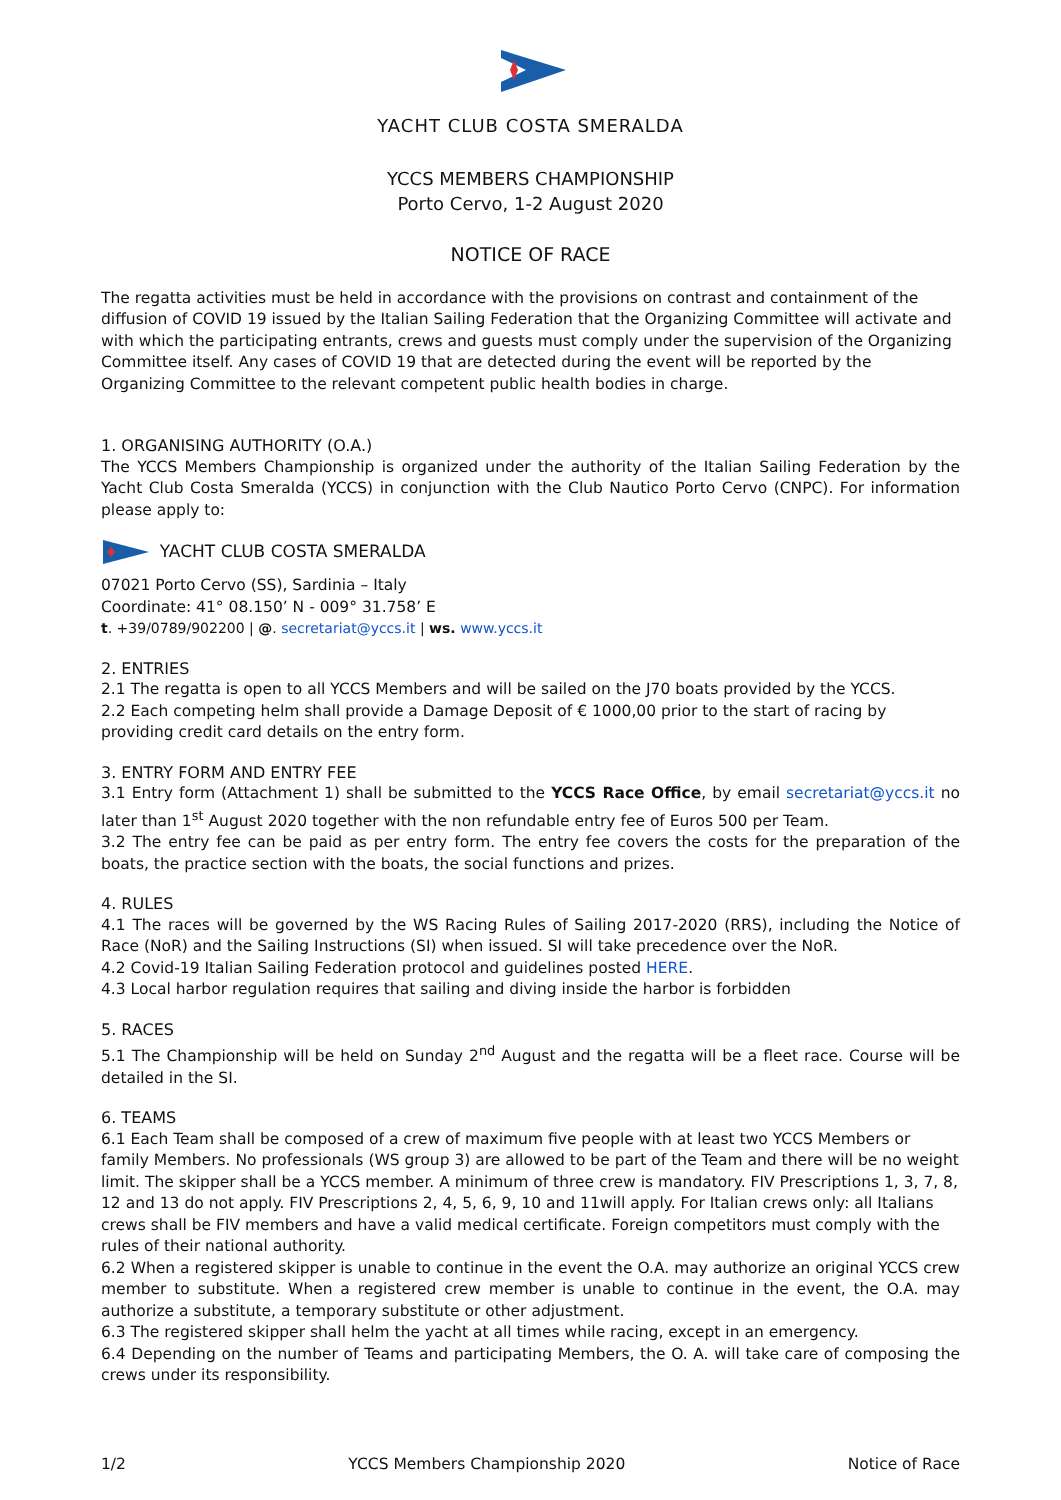YACHT CLUB COSTA SMERALDA
YCCS MEMBERS CHAMPIONSHIP
Porto Cervo, 1-2 August 2020
NOTICE OF RACE
The regatta activities must be held in accordance with the provisions on contrast and containment of the diffusion of COVID 19 issued by the Italian Sailing Federation that the Organizing Committee will activate and with which the participating entrants, crews and guests must comply under the supervision of the Organizing Committee itself. Any cases of COVID 19 that are detected during the event will be reported by the Organizing Committee to the relevant competent public health bodies in charge.
1. ORGANISING AUTHORITY (O.A.)
The YCCS Members Championship is organized under the authority of the Italian Sailing Federation by the Yacht Club Costa Smeralda (YCCS) in conjunction with the Club Nautico Porto Cervo (CNPC). For information please apply to:
YACHT CLUB COSTA SMERALDA
07021 Porto Cervo (SS), Sardinia – Italy
Coordinate: 41° 08.150’ N - 009° 31.758’ E
t. +39/0789/902200 | @. secretariat@yccs.it | ws. www.yccs.it
2. ENTRIES
2.1 The regatta is open to all YCCS Members and will be sailed on the J70 boats provided by the YCCS.
2.2 Each competing helm shall provide a Damage Deposit of € 1000,00 prior to the start of racing by providing credit card details on the entry form.
3. ENTRY FORM AND ENTRY FEE
3.1 Entry form (Attachment 1) shall be submitted to the YCCS Race Office, by email secretariat@yccs.it no later than 1<sup>st</sup> August 2020 together with the non refundable entry fee of Euros 500 per Team.
3.2 The entry fee can be paid as per entry form. The entry fee covers the costs for the preparation of the boats, the practice section with the boats, the social functions and prizes.
4. RULES
4.1 The races will be governed by the WS Racing Rules of Sailing 2017-2020 (RRS), including the Notice of Race (NoR) and the Sailing Instructions (SI) when issued. SI will take precedence over the NoR.
4.2 Covid-19 Italian Sailing Federation protocol and guidelines posted HERE.
4.3 Local harbor regulation requires that sailing and diving inside the harbor is forbidden
5. RACES
5.1 The Championship will be held on Sunday 2<sup>nd</sup> August and the regatta will be a fleet race. Course will be detailed in the SI.
6. TEAMS
6.1 Each Team shall be composed of a crew of maximum five people with at least two YCCS Members or family Members. No professionals (WS group 3) are allowed to be part of the Team and there will be no weight limit. The skipper shall be a YCCS member. A minimum of three crew is mandatory. FIV Prescriptions 1, 3, 7, 8, 12 and 13 do not apply. FIV Prescriptions 2, 4, 5, 6, 9, 10 and 11will apply. For Italian crews only: all Italians crews shall be FIV members and have a valid medical certificate. Foreign competitors must comply with the rules of their national authority.
6.2 When a registered skipper is unable to continue in the event the O.A. may authorize an original YCCS crew member to substitute. When a registered crew member is unable to continue in the event, the O.A. may authorize a substitute, a temporary substitute or other adjustment.
6.3 The registered skipper shall helm the yacht at all times while racing, except in an emergency.
6.4 Depending on the number of Teams and participating Members, the O. A. will take care of composing the crews under its responsibility.
1/2 YCCS Members Championship 2020 Notice of Race